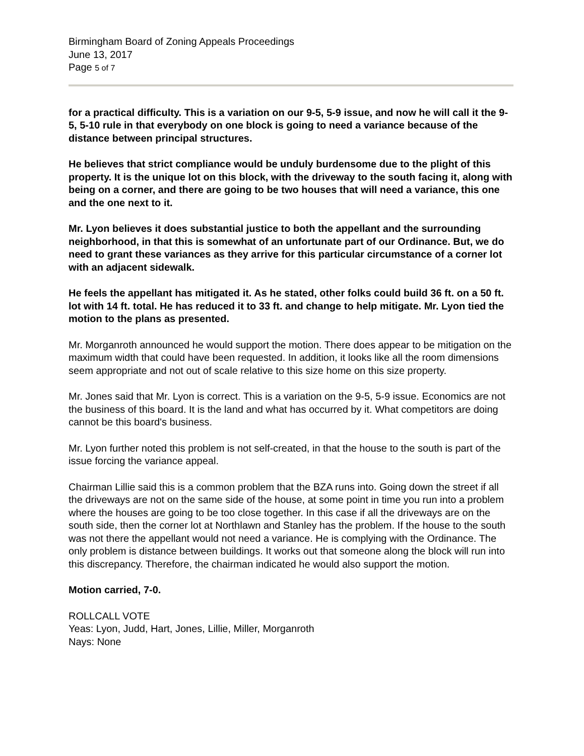Birmingham Board of Zoning Appeals Proceedings
June 13, 2017
Page 5 of 7
for a practical difficulty. This is a variation on our 9-5, 5-9 issue, and now he will call it the 9-5, 5-10 rule in that everybody on one block is going to need a variance because of the distance between principal structures.
He believes that strict compliance would be unduly burdensome due to the plight of this property. It is the unique lot on this block, with the driveway to the south facing it, along with being on a corner, and there are going to be two houses that will need a variance, this one and the one next to it.
Mr. Lyon believes it does substantial justice to both the appellant and the surrounding neighborhood, in that this is somewhat of an unfortunate part of our Ordinance. But, we do need to grant these variances as they arrive for this particular circumstance of a corner lot with an adjacent sidewalk.
He feels the appellant has mitigated it. As he stated, other folks could build 36 ft. on a 50 ft. lot with 14 ft. total. He has reduced it to 33 ft. and change to help mitigate. Mr. Lyon tied the motion to the plans as presented.
Mr. Morganroth announced he would support the motion. There does appear to be mitigation on the maximum width that could have been requested. In addition, it looks like all the room dimensions seem appropriate and not out of scale relative to this size home on this size property.
Mr. Jones said that Mr. Lyon is correct. This is a variation on the 9-5, 5-9 issue. Economics are not the business of this board. It is the land and what has occurred by it. What competitors are doing cannot be this board's business.
Mr. Lyon further noted this problem is not self-created, in that the house to the south is part of the issue forcing the variance appeal.
Chairman Lillie said this is a common problem that the BZA runs into. Going down the street if all the driveways are not on the same side of the house, at some point in time you run into a problem where the houses are going to be too close together. In this case if all the driveways are on the south side, then the corner lot at Northlawn and Stanley has the problem. If the house to the south was not there the appellant would not need a variance. He is complying with the Ordinance. The only problem is distance between buildings. It works out that someone along the block will run into this discrepancy. Therefore, the chairman indicated he would also support the motion.
Motion carried, 7-0.
ROLLCALL VOTE
Yeas: Lyon, Judd, Hart, Jones, Lillie, Miller, Morganroth
Nays: None